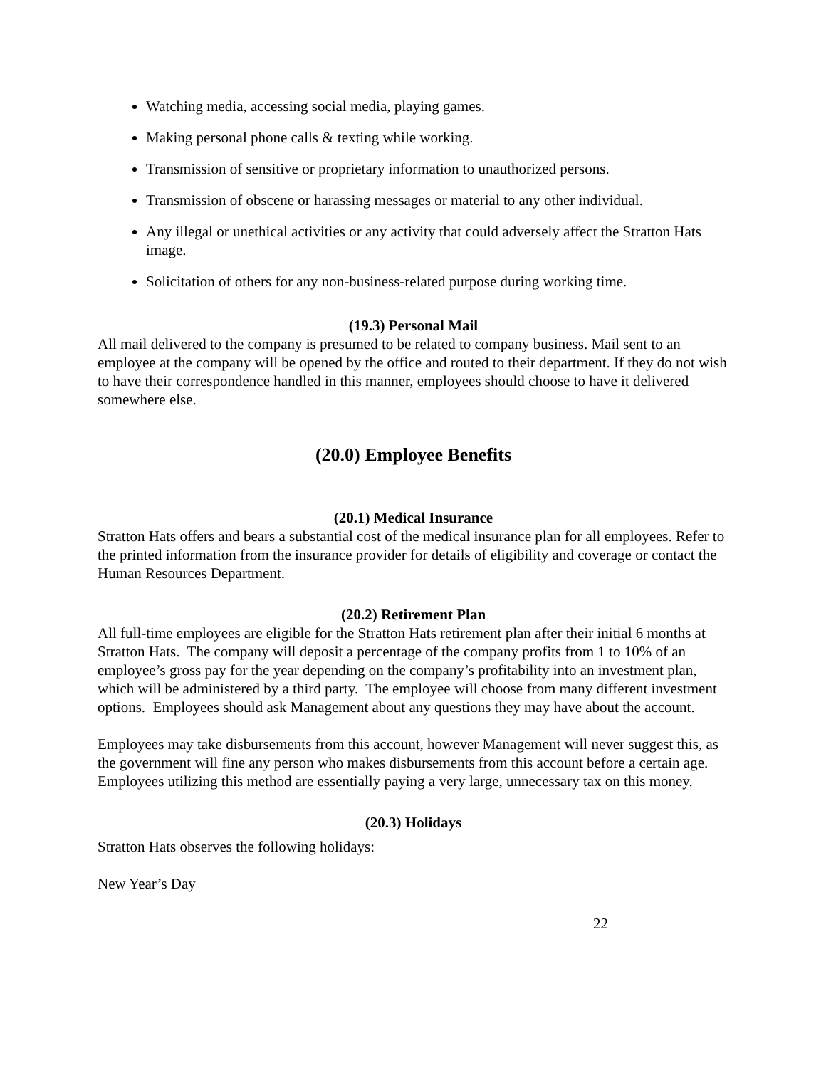Watching media, accessing social media, playing games.
Making personal phone calls & texting while working.
Transmission of sensitive or proprietary information to unauthorized persons.
Transmission of obscene or harassing messages or material to any other individual.
Any illegal or unethical activities or any activity that could adversely affect the Stratton Hats image.
Solicitation of others for any non-business-related purpose during working time.
(19.3) Personal Mail
All mail delivered to the company is presumed to be related to company business. Mail sent to an employee at the company will be opened by the office and routed to their department. If they do not wish to have their correspondence handled in this manner, employees should choose to have it delivered somewhere else.
(20.0) Employee Benefits
(20.1) Medical Insurance
Stratton Hats offers and bears a substantial cost of the medical insurance plan for all employees. Refer to the printed information from the insurance provider for details of eligibility and coverage or contact the Human Resources Department.
(20.2) Retirement Plan
All full-time employees are eligible for the Stratton Hats retirement plan after their initial 6 months at Stratton Hats. The company will deposit a percentage of the company profits from 1 to 10% of an employee’s gross pay for the year depending on the company’s profitability into an investment plan, which will be administered by a third party. The employee will choose from many different investment options. Employees should ask Management about any questions they may have about the account.
Employees may take disbursements from this account, however Management will never suggest this, as the government will fine any person who makes disbursements from this account before a certain age. Employees utilizing this method are essentially paying a very large, unnecessary tax on this money.
(20.3) Holidays
Stratton Hats observes the following holidays:
New Year’s Day
22